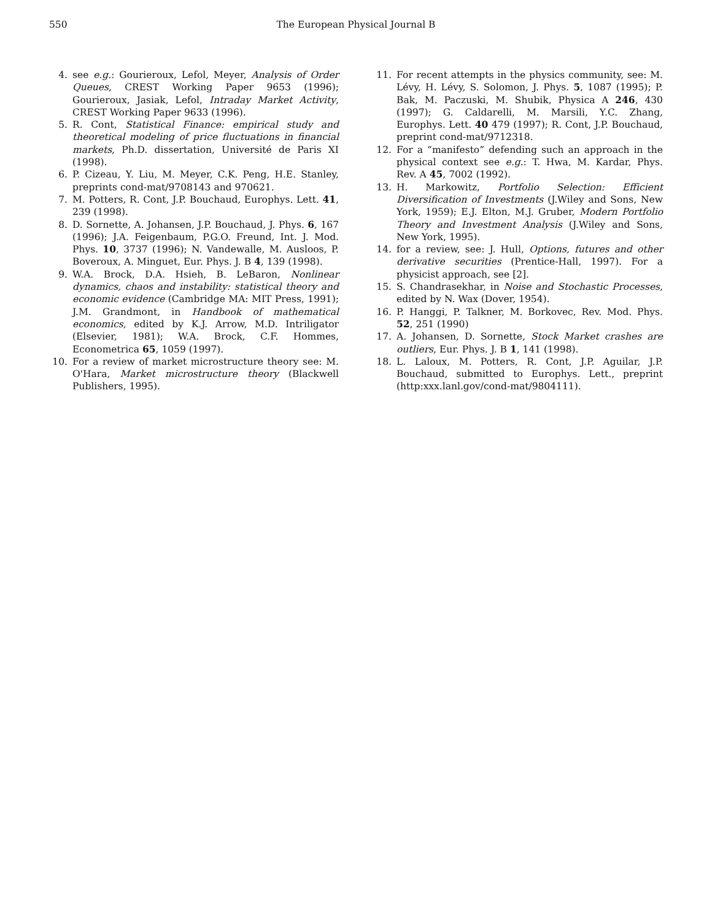550
The European Physical Journal B
4. see e.g.: Gourieroux, Lefol, Meyer, Analysis of Order Queues, CREST Working Paper 9653 (1996); Gourieroux, Jasiak, Lefol, Intraday Market Activity, CREST Working Paper 9633 (1996).
5. R. Cont, Statistical Finance: empirical study and theoretical modeling of price fluctuations in financial markets, Ph.D. dissertation, Université de Paris XI (1998).
6. P. Cizeau, Y. Liu, M. Meyer, C.K. Peng, H.E. Stanley, preprints cond-mat/9708143 and 970621.
7. M. Potters, R. Cont, J.P. Bouchaud, Europhys. Lett. 41, 239 (1998).
8. D. Sornette, A. Johansen, J.P. Bouchaud, J. Phys. 6, 167 (1996); J.A. Feigenbaum, P.G.O. Freund, Int. J. Mod. Phys. 10, 3737 (1996); N. Vandewalle, M. Ausloos, P. Boveroux, A. Minguet, Eur. Phys. J. B 4, 139 (1998).
9. W.A. Brock, D.A. Hsieh, B. LeBaron, Nonlinear dynamics, chaos and instability: statistical theory and economic evidence (Cambridge MA: MIT Press, 1991); J.M. Grandmont, in Handbook of mathematical economics, edited by K.J. Arrow, M.D. Intriligator (Elsevier, 1981); W.A. Brock, C.F. Hommes, Econometrica 65, 1059 (1997).
10. For a review of market microstructure theory see: M. O'Hara, Market microstructure theory (Blackwell Publishers, 1995).
11. For recent attempts in the physics community, see: M. Lévy, H. Lévy, S. Solomon, J. Phys. 5, 1087 (1995); P. Bak, M. Paczuski, M. Shubik, Physica A 246, 430 (1997); G. Caldarelli, M. Marsili, Y.C. Zhang, Europhys. Lett. 40 479 (1997); R. Cont, J.P. Bouchaud, preprint cond-mat/9712318.
12. For a “manifesto” defending such an approach in the physical context see e.g.: T. Hwa, M. Kardar, Phys. Rev. A 45, 7002 (1992).
13. H. Markowitz, Portfolio Selection: Efficient Diversification of Investments (J.Wiley and Sons, New York, 1959); E.J. Elton, M.J. Gruber, Modern Portfolio Theory and Investment Analysis (J.Wiley and Sons, New York, 1995).
14. for a review, see: J. Hull, Options, futures and other derivative securities (Prentice-Hall, 1997). For a physicist approach, see [2].
15. S. Chandrasekhar, in Noise and Stochastic Processes, edited by N. Wax (Dover, 1954).
16. P. Hanggi, P. Talkner, M. Borkovec, Rev. Mod. Phys. 52, 251 (1990)
17. A. Johansen, D. Sornette, Stock Market crashes are outliers, Eur. Phys. J. B 1, 141 (1998).
18. L. Laloux, M. Potters, R. Cont, J.P. Aguilar, J.P. Bouchaud, submitted to Europhys. Lett., preprint (http:xxx.lanl.gov/cond-mat/9804111).